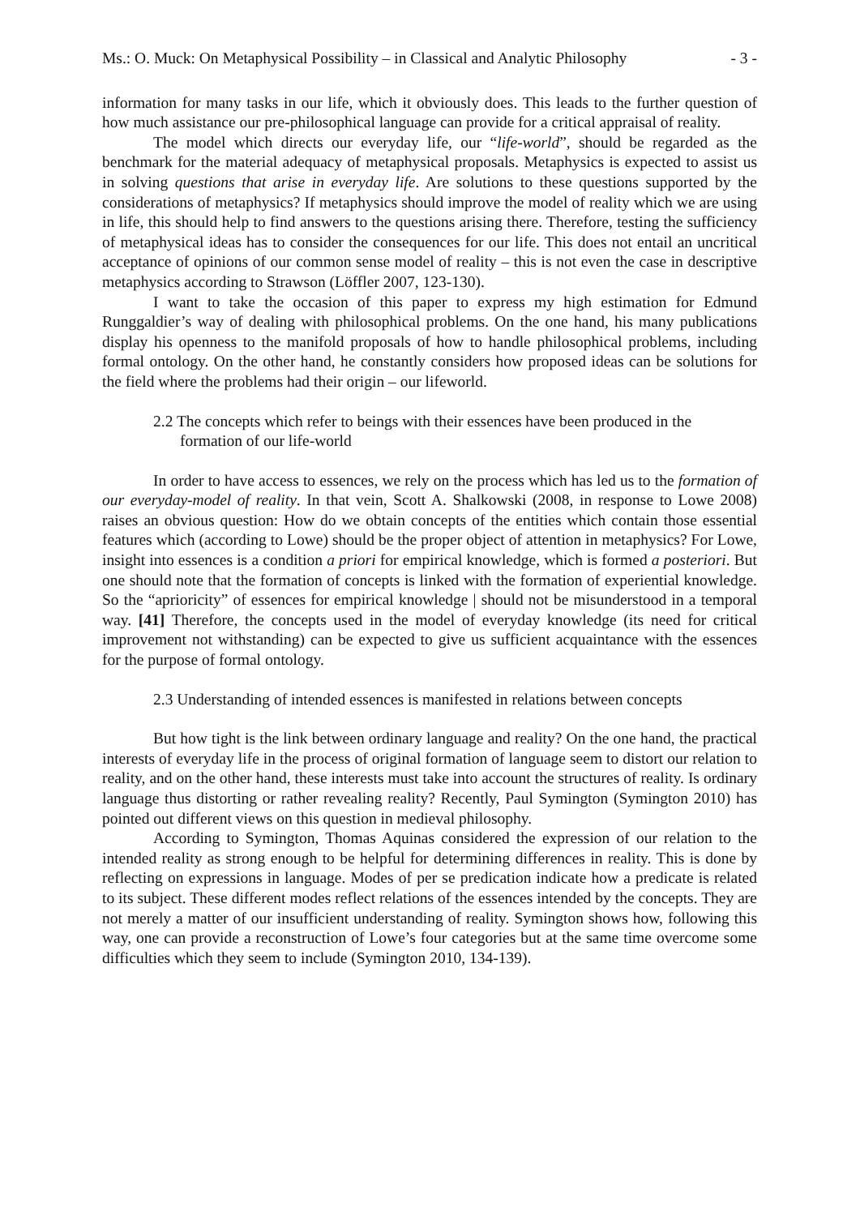Ms.: O. Muck: On Metaphysical Possibility – in Classical and Analytic Philosophy - 3 -
information for many tasks in our life, which it obviously does. This leads to the further question of how much assistance our pre-philosophical language can provide for a critical appraisal of reality.
The model which directs our everyday life, our “life-world”, should be regarded as the benchmark for the material adequacy of metaphysical proposals. Metaphysics is expected to assist us in solving questions that arise in everyday life. Are solutions to these questions supported by the considerations of metaphysics? If metaphysics should improve the model of reality which we are using in life, this should help to find answers to the questions arising there. Therefore, testing the sufficiency of metaphysical ideas has to consider the consequences for our life. This does not entail an uncritical acceptance of opinions of our common sense model of reality – this is not even the case in descriptive metaphysics according to Strawson (Löffler 2007, 123-130).
I want to take the occasion of this paper to express my high estimation for Edmund Runggaldier’s way of dealing with philosophical problems. On the one hand, his many publications display his openness to the manifold proposals of how to handle philosophical problems, including formal ontology. On the other hand, he constantly considers how proposed ideas can be solutions for the field where the problems had their origin – our lifeworld.
2.2 The concepts which refer to beings with their essences have been produced in the formation of our life-world
In order to have access to essences, we rely on the process which has led us to the formation of our everyday-model of reality. In that vein, Scott A. Shalkowski (2008, in response to Lowe 2008) raises an obvious question: How do we obtain concepts of the entities which contain those essential features which (according to Lowe) should be the proper object of attention in metaphysics? For Lowe, insight into essences is a condition a priori for empirical knowledge, which is formed a posteriori. But one should note that the formation of concepts is linked with the formation of experiential knowledge. So the “aprioricity” of essences for empirical knowledge | should not be misunderstood in a temporal way. [41] Therefore, the concepts used in the model of everyday knowledge (its need for critical improvement not withstanding) can be expected to give us sufficient acquaintance with the essences for the purpose of formal ontology.
2.3 Understanding of intended essences is manifested in relations between concepts
But how tight is the link between ordinary language and reality? On the one hand, the practical interests of everyday life in the process of original formation of language seem to distort our relation to reality, and on the other hand, these interests must take into account the structures of reality. Is ordinary language thus distorting or rather revealing reality? Recently, Paul Symington (Symington 2010) has pointed out different views on this question in medieval philosophy.
According to Symington, Thomas Aquinas considered the expression of our relation to the intended reality as strong enough to be helpful for determining differences in reality. This is done by reflecting on expressions in language. Modes of per se predication indicate how a predicate is related to its subject. These different modes reflect relations of the essences intended by the concepts. They are not merely a matter of our insufficient understanding of reality. Symington shows how, following this way, one can provide a reconstruction of Lowe’s four categories but at the same time overcome some difficulties which they seem to include (Symington 2010, 134-139).